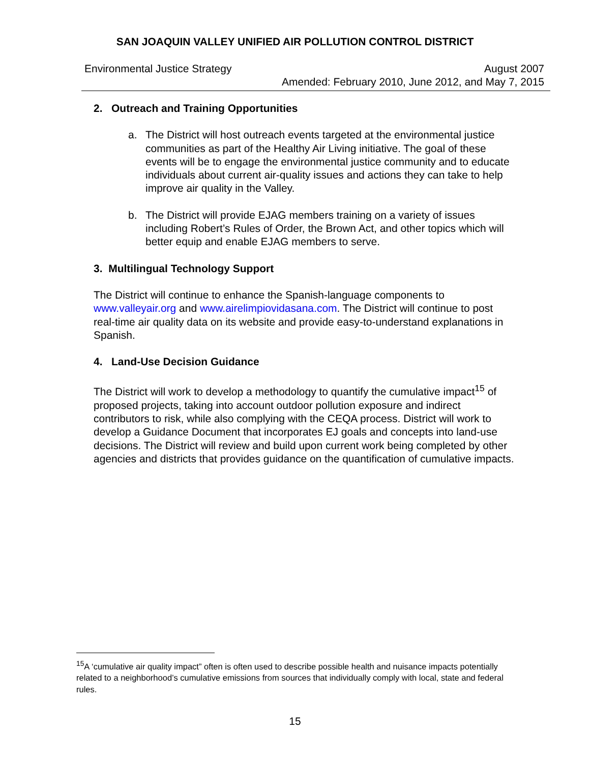SAN JOAQUIN VALLEY UNIFIED AIR POLLUTION CONTROL DISTRICT
Environmental Justice Strategy August 2007
Amended: February 2010, June 2012, and May 7, 2015
2. Outreach and Training Opportunities
a. The District will host outreach events targeted at the environmental justice communities as part of the Healthy Air Living initiative. The goal of these events will be to engage the environmental justice community and to educate individuals about current air-quality issues and actions they can take to help improve air quality in the Valley.
b. The District will provide EJAG members training on a variety of issues including Robert’s Rules of Order, the Brown Act, and other topics which will better equip and enable EJAG members to serve.
3. Multilingual Technology Support
The District will continue to enhance the Spanish-language components to www.valleyair.org and www.airelimpiovidasana.com. The District will continue to post real-time air quality data on its website and provide easy-to-understand explanations in Spanish.
4. Land-Use Decision Guidance
The District will work to develop a methodology to quantify the cumulative impact<sup>15</sup> of proposed projects, taking into account outdoor pollution exposure and indirect contributors to risk, while also complying with the CEQA process. District will work to develop a Guidance Document that incorporates EJ goals and concepts into land-use decisions. The District will review and build upon current work being completed by other agencies and districts that provides guidance on the quantification of cumulative impacts.
<sup>15</sup> A ‘cumulative air quality impact” often is often used to describe possible health and nuisance impacts potentially related to a neighborhood’s cumulative emissions from sources that individually comply with local, state and federal rules.
15